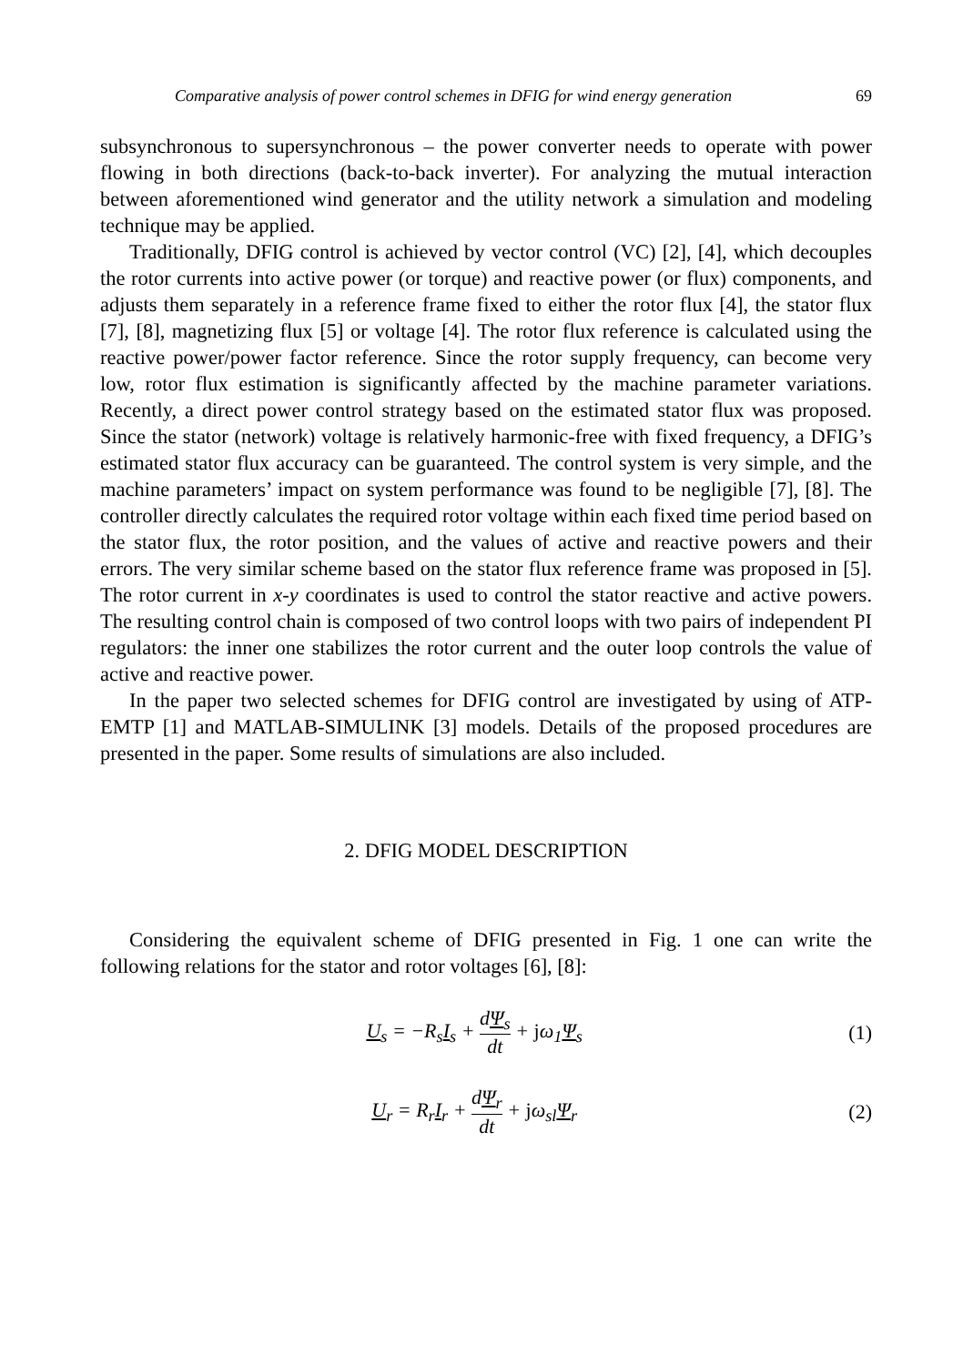Comparative analysis of power control schemes in DFIG for wind energy generation 69
subsynchronous to supersynchronous – the power converter needs to operate with power flowing in both directions (back-to-back inverter). For analyzing the mutual interaction between aforementioned wind generator and the utility network a simulation and modeling technique may be applied.
Traditionally, DFIG control is achieved by vector control (VC) [2], [4], which decouples the rotor currents into active power (or torque) and reactive power (or flux) components, and adjusts them separately in a reference frame fixed to either the rotor flux [4], the stator flux [7], [8], magnetizing flux [5] or voltage [4]. The rotor flux reference is calculated using the reactive power/power factor reference. Since the rotor supply frequency, can become very low, rotor flux estimation is significantly affected by the machine parameter variations. Recently, a direct power control strategy based on the estimated stator flux was proposed. Since the stator (network) voltage is relatively harmonic-free with fixed frequency, a DFIG’s estimated stator flux accuracy can be guaranteed. The control system is very simple, and the machine parameters’ impact on system performance was found to be negligible [7], [8]. The controller directly calculates the required rotor voltage within each fixed time period based on the stator flux, the rotor position, and the values of active and reactive powers and their errors. The very similar scheme based on the stator flux reference frame was proposed in [5]. The rotor current in x-y coordinates is used to control the stator reactive and active powers. The resulting control chain is composed of two control loops with two pairs of independent PI regulators: the inner one stabilizes the rotor current and the outer loop controls the value of active and reactive power.
In the paper two selected schemes for DFIG control are investigated by using of ATP-EMTP [1] and MATLAB-SIMULINK [3] models. Details of the proposed procedures are presented in the paper. Some results of simulations are also included.
2. DFIG MODEL DESCRIPTION
Considering the equivalent scheme of DFIG presented in Fig. 1 one can write the following relations for the stator and rotor voltages [6], [8]:
U<sub>s</sub> = −R<sub>s</sub>I<sub>s</sub> + dΨ<sub>s</sub> dt + jω<sub>1</sub>Ψ<sub>s</sub> (1)
U<sub>r</sub> = R<sub>r</sub>I<sub>r</sub> + dΨ<sub>r</sub> dt + jω<sub>sl</sub>Ψ<sub>r</sub> (2)